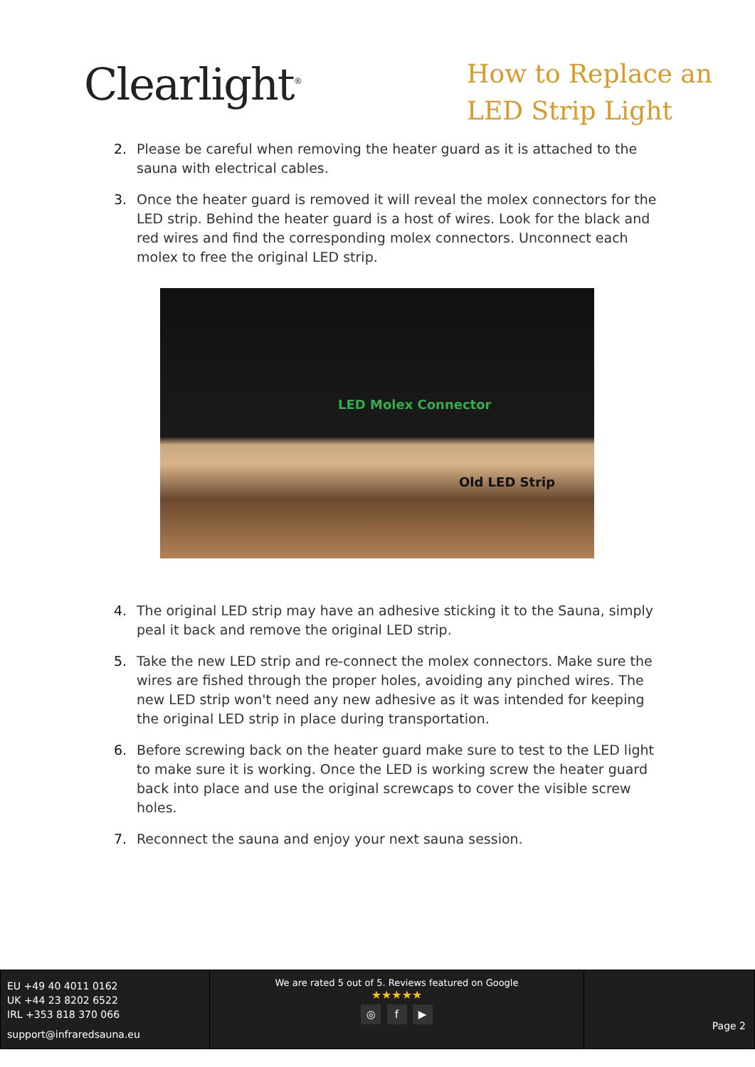Clearlight<sup>®</sup>
How to Replace an
LED Strip Light
2. Please be careful when removing the heater guard as it is attached to the sauna with electrical cables.
3. Once the heater guard is removed it will reveal the molex connectors for the LED strip. Behind the heater guard is a host of wires. Look for the black and red wires and find the corresponding molex connectors. Unconnect each molex to free the original LED strip.
LED Molex Connector
Old LED Strip
4. The original LED strip may have an adhesive sticking it to the Sauna, simply peal it back and remove the original LED strip.
5. Take the new LED strip and re-connect the molex connectors. Make sure the wires are fished through the proper holes, avoiding any pinched wires. The new LED strip won't need any new adhesive as it was intended for keeping the original LED strip in place during transportation.
6. Before screwing back on the heater guard make sure to test to the LED light to make sure it is working. Once the LED is working screw the heater guard back into place and use the original screwcaps to cover the visible screw holes.
7. Reconnect the sauna and enjoy your next sauna session.
EU +49 40 4011 0162
UK +44 23 8202 6522
IRL +353 818 370 066
support@infraredsauna.eu
We are rated 5 out of 5. Reviews featured on Google
★★★★★
◎ f ▶
Page 2